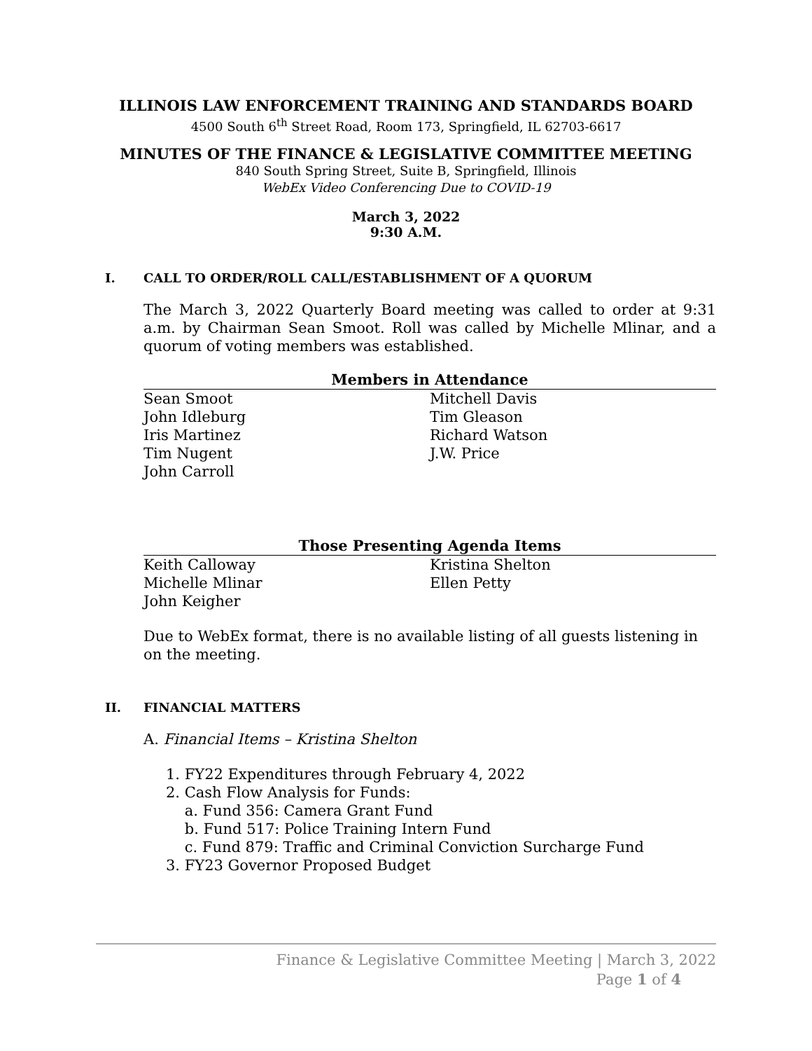ILLINOIS LAW ENFORCEMENT TRAINING AND STANDARDS BOARD
4500 South 6<sup>th</sup> Street Road, Room 173, Springfield, IL 62703-6617
MINUTES OF THE FINANCE & LEGISLATIVE COMMITTEE MEETING
840 South Spring Street, Suite B, Springfield, Illinois
WebEx Video Conferencing Due to COVID-19
March 3, 2022
9:30 A.M.
I. CALL TO ORDER/ROLL CALL/ESTABLISHMENT OF A QUORUM
The March 3, 2022 Quarterly Board meeting was called to order at 9:31 a.m. by Chairman Sean Smoot. Roll was called by Michelle Mlinar, and a quorum of voting members was established.
Members in Attendance
Sean Smoot
John Idleburg
Iris Martinez
Tim Nugent
John Carroll
Mitchell Davis
Tim Gleason
Richard Watson
J.W. Price
Those Presenting Agenda Items
Keith Calloway
Michelle Mlinar
John Keigher
Kristina Shelton
Ellen Petty
Due to WebEx format, there is no available listing of all guests listening in on the meeting.
II. FINANCIAL MATTERS
A. Financial Items – Kristina Shelton
1. FY22 Expenditures through February 4, 2022
2. Cash Flow Analysis for Funds:
a. Fund 356: Camera Grant Fund
b. Fund 517: Police Training Intern Fund
c. Fund 879: Traffic and Criminal Conviction Surcharge Fund
3. FY23 Governor Proposed Budget
Finance & Legislative Committee Meeting | March 3, 2022
Page 1 of 4